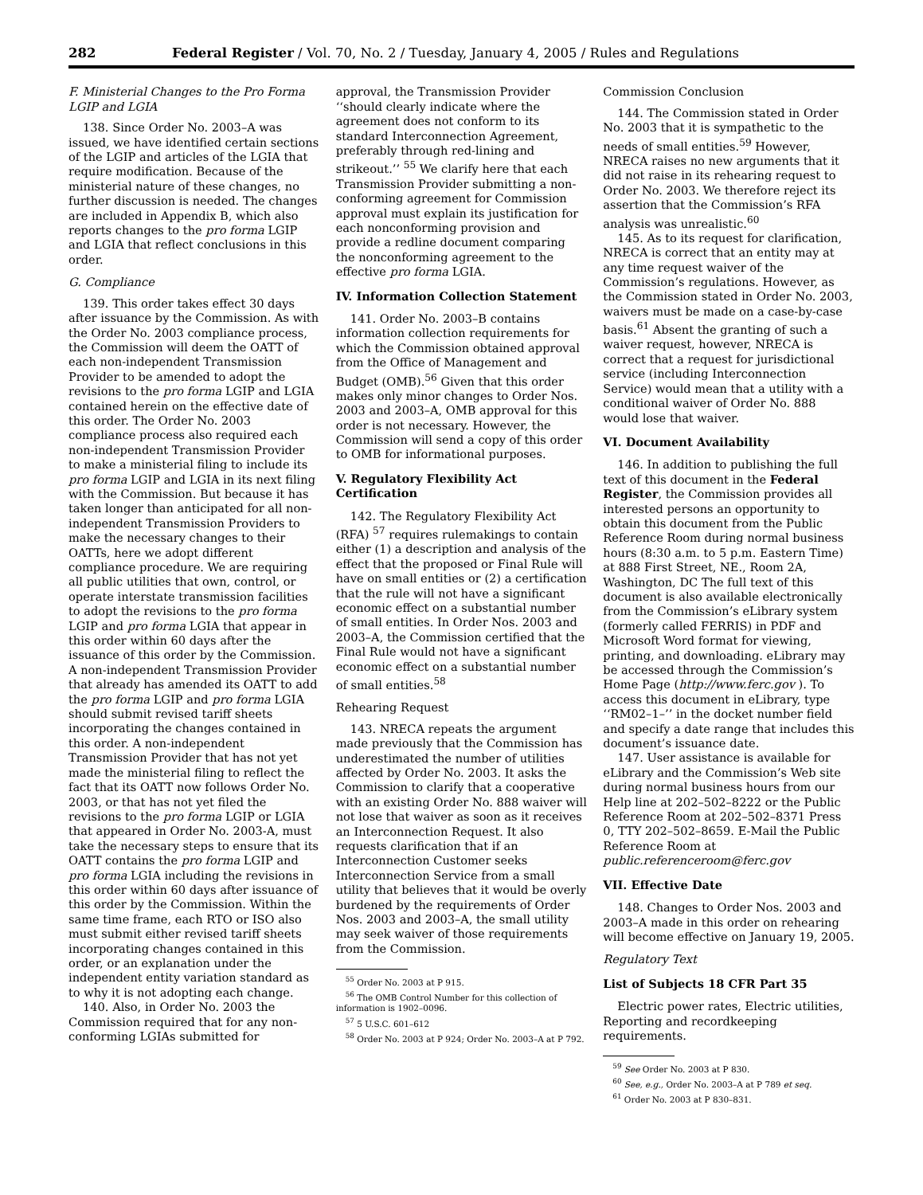282 Federal Register / Vol. 70, No. 2 / Tuesday, January 4, 2005 / Rules and Regulations
F. Ministerial Changes to the Pro Forma LGIP and LGIA
138. Since Order No. 2003–A was issued, we have identified certain sections of the LGIP and articles of the LGIA that require modification. Because of the ministerial nature of these changes, no further discussion is needed. The changes are included in Appendix B, which also reports changes to the pro forma LGIP and LGIA that reflect conclusions in this order.
G. Compliance
139. This order takes effect 30 days after issuance by the Commission. As with the Order No. 2003 compliance process, the Commission will deem the OATT of each non-independent Transmission Provider to be amended to adopt the revisions to the pro forma LGIP and LGIA contained herein on the effective date of this order. The Order No. 2003 compliance process also required each non-independent Transmission Provider to make a ministerial filing to include its pro forma LGIP and LGIA in its next filing with the Commission. But because it has taken longer than anticipated for all non-independent Transmission Providers to make the necessary changes to their OATTs, here we adopt different compliance procedure. We are requiring all public utilities that own, control, or operate interstate transmission facilities to adopt the revisions to the pro forma LGIP and pro forma LGIA that appear in this order within 60 days after the issuance of this order by the Commission. A non-independent Transmission Provider that already has amended its OATT to add the pro forma LGIP and pro forma LGIA should submit revised tariff sheets incorporating the changes contained in this order. A non-independent Transmission Provider that has not yet made the ministerial filing to reflect the fact that its OATT now follows Order No. 2003, or that has not yet filed the revisions to the pro forma LGIP or LGIA that appeared in Order No. 2003-A, must take the necessary steps to ensure that its OATT contains the pro forma LGIP and pro forma LGIA including the revisions in this order within 60 days after issuance of this order by the Commission. Within the same time frame, each RTO or ISO also must submit either revised tariff sheets incorporating changes contained in this order, or an explanation under the independent entity variation standard as to why it is not adopting each change.
140. Also, in Order No. 2003 the Commission required that for any non-conforming LGIAs submitted for
approval, the Transmission Provider ‘‘should clearly indicate where the agreement does not conform to its standard Interconnection Agreement, preferably through red-lining and strikeout.’’ <sup>55</sup> We clarify here that each Transmission Provider submitting a non-conforming agreement for Commission approval must explain its justification for each nonconforming provision and provide a redline document comparing the nonconforming agreement to the effective pro forma LGIA.
IV. Information Collection Statement
141. Order No. 2003–B contains information collection requirements for which the Commission obtained approval from the Office of Management and Budget (OMB).<sup>56</sup> Given that this order makes only minor changes to Order Nos. 2003 and 2003–A, OMB approval for this order is not necessary. However, the Commission will send a copy of this order to OMB for informational purposes.
V. Regulatory Flexibility Act Certification
142. The Regulatory Flexibility Act (RFA) <sup>57</sup> requires rulemakings to contain either (1) a description and analysis of the effect that the proposed or Final Rule will have on small entities or (2) a certification that the rule will not have a significant economic effect on a substantial number of small entities. In Order Nos. 2003 and 2003–A, the Commission certified that the Final Rule would not have a significant economic effect on a substantial number of small entities.<sup>58</sup>
Rehearing Request
143. NRECA repeats the argument made previously that the Commission has underestimated the number of utilities affected by Order No. 2003. It asks the Commission to clarify that a cooperative with an existing Order No. 888 waiver will not lose that waiver as soon as it receives an Interconnection Request. It also requests clarification that if an Interconnection Customer seeks Interconnection Service from a small utility that believes that it would be overly burdened by the requirements of Order Nos. 2003 and 2003–A, the small utility may seek waiver of those requirements from the Commission.
<sup>55</sup> Order No. 2003 at P 915.
<sup>56</sup> The OMB Control Number for this collection of information is 1902–0096.
<sup>57</sup> 5 U.S.C. 601–612
<sup>58</sup> Order No. 2003 at P 924; Order No. 2003–A at P 792.
Commission Conclusion
144. The Commission stated in Order No. 2003 that it is sympathetic to the needs of small entities.<sup>59</sup> However, NRECA raises no new arguments that it did not raise in its rehearing request to Order No. 2003. We therefore reject its assertion that the Commission’s RFA analysis was unrealistic.<sup>60</sup>
145. As to its request for clarification, NRECA is correct that an entity may at any time request waiver of the Commission’s regulations. However, as the Commission stated in Order No. 2003, waivers must be made on a case-by-case basis.<sup>61</sup> Absent the granting of such a waiver request, however, NRECA is correct that a request for jurisdictional service (including Interconnection Service) would mean that a utility with a conditional waiver of Order No. 888 would lose that waiver.
VI. Document Availability
146. In addition to publishing the full text of this document in the Federal Register, the Commission provides all interested persons an opportunity to obtain this document from the Public Reference Room during normal business hours (8:30 a.m. to 5 p.m. Eastern Time) at 888 First Street, NE., Room 2A, Washington, DC The full text of this document is also available electronically from the Commission’s eLibrary system (formerly called FERRIS) in PDF and Microsoft Word format for viewing, printing, and downloading. eLibrary may be accessed through the Commission’s Home Page (http://www.ferc.gov ). To access this document in eLibrary, type ‘‘RM02–1–’’ in the docket number field and specify a date range that includes this document’s issuance date.
147. User assistance is available for eLibrary and the Commission’s Web site during normal business hours from our Help line at 202–502–8222 or the Public Reference Room at 202–502–8371 Press 0, TTY 202–502–8659. E-Mail the Public Reference Room at public.referenceroom@ferc.gov
VII. Effective Date
148. Changes to Order Nos. 2003 and 2003–A made in this order on rehearing will become effective on January 19, 2005.
Regulatory Text
List of Subjects 18 CFR Part 35
Electric power rates, Electric utilities, Reporting and recordkeeping requirements.
<sup>59</sup> See Order No. 2003 at P 830.
<sup>60</sup> See, e.g., Order No. 2003–A at P 789 et seq.
<sup>61</sup> Order No. 2003 at P 830–831.